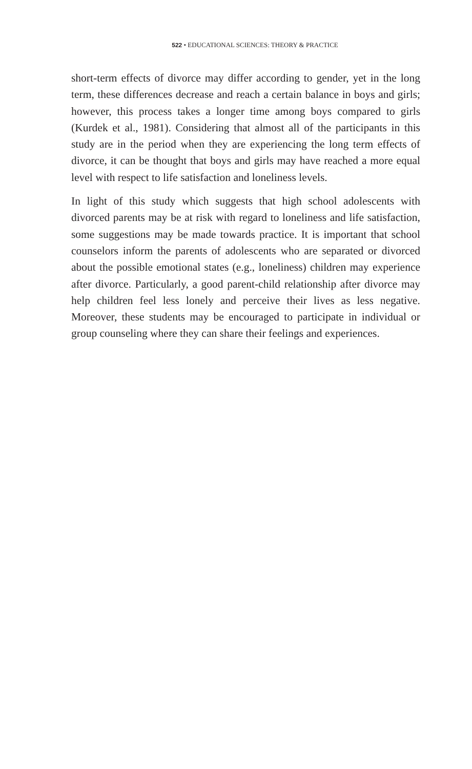522 • EDUCATIONAL SCIENCES: THEORY & PRACTICE
short-term effects of divorce may differ according to gender, yet in the long term, these differences decrease and reach a certain balance in boys and girls; however, this process takes a longer time among boys compared to girls (Kurdek et al., 1981). Considering that almost all of the participants in this study are in the period when they are experiencing the long term effects of divorce, it can be thought that boys and girls may have reached a more equal level with respect to life satisfaction and loneliness levels.
In light of this study which suggests that high school adolescents with divorced parents may be at risk with regard to loneliness and life satisfaction, some suggestions may be made towards practice. It is important that school counselors inform the parents of adolescents who are separated or divorced about the possible emotional states (e.g., loneliness) children may experience after divorce. Particularly, a good parent-child relationship after divorce may help children feel less lonely and perceive their lives as less negative. Moreover, these students may be encouraged to participate in individual or group counseling where they can share their feelings and experiences.